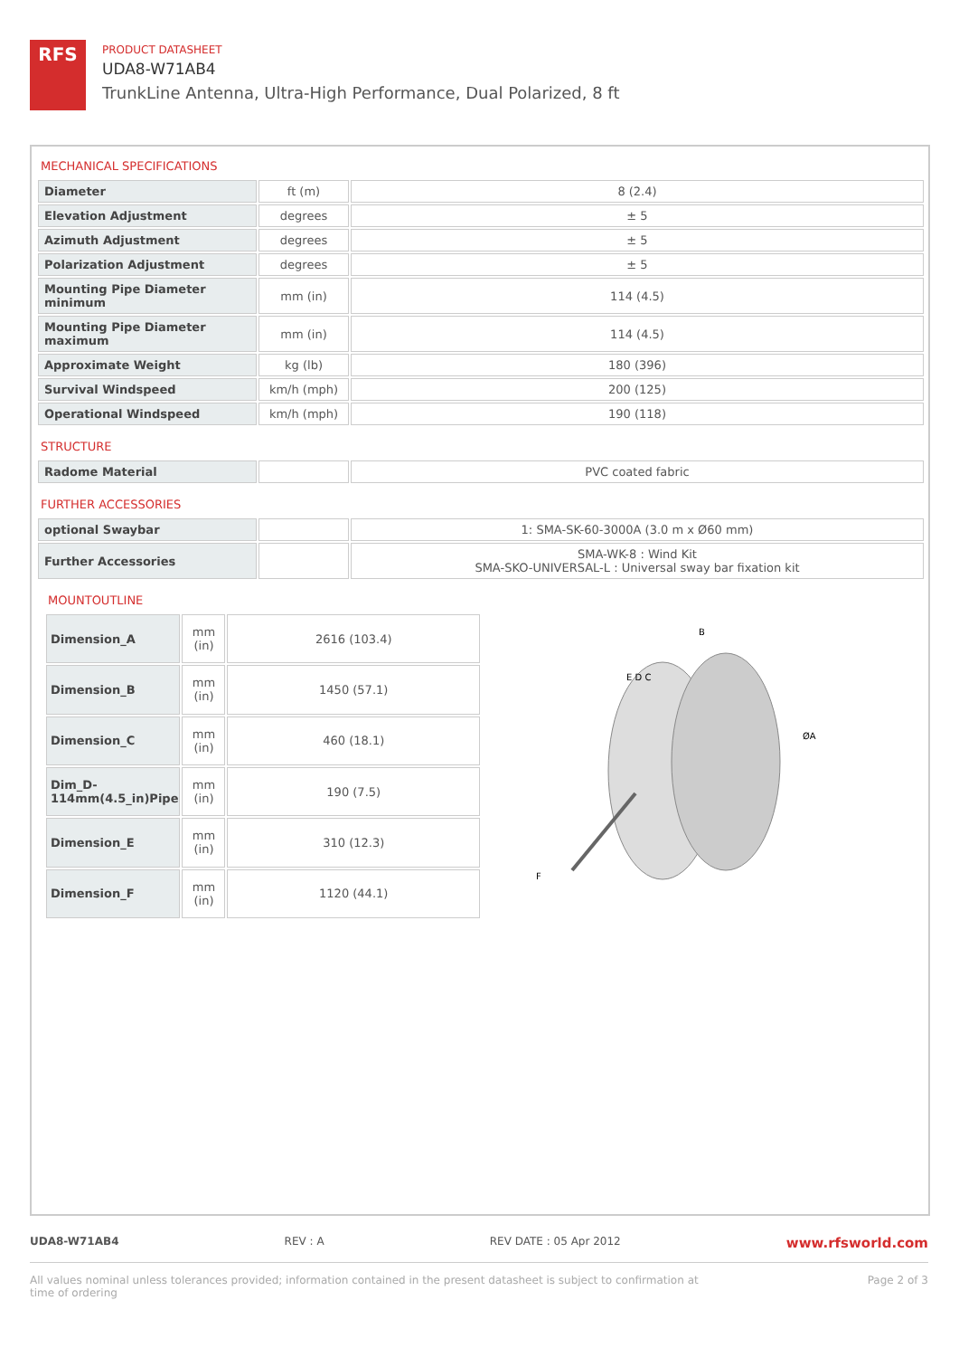RFS
PRODUCT DATASHEET
UDA8-W71AB4
TrunkLine Antenna, Ultra-High Performance, Dual Polarized, 8 ft
MECHANICAL SPECIFICATIONS
| Diameter | ft (m) | 8 (2.4) |
| Elevation Adjustment | degrees | ± 5 |
| Azimuth Adjustment | degrees | ± 5 |
| Polarization Adjustment | degrees | ± 5 |
| Mounting Pipe Diameter minimum | mm (in) | 114 (4.5) |
| Mounting Pipe Diameter maximum | mm (in) | 114 (4.5) |
| Approximate Weight | kg (lb) | 180 (396) |
| Survival Windspeed | km/h (mph) | 200 (125) |
| Operational Windspeed | km/h (mph) | 190 (118) |
STRUCTURE
| Radome Material | | PVC coated fabric |
FURTHER ACCESSORIES
| optional Swaybar | | 1: SMA-SK-60-3000A (3.0 m x Ø60 mm) |
| Further Accessories | | SMA-WK-8 : Wind Kit SMA-SKO-UNIVERSAL-L : Universal sway bar fixation kit |
MOUNTOUTLINE
| Dimension_A | mm (in) | 2616 (103.4) |
| Dimension_B | mm (in) | 1450 (57.1) |
| Dimension_C | mm (in) | 460 (18.1) |
| Dim_D-114mm(4.5_in)Pipe | mm (in) | 190 (7.5) |
| Dimension_E | mm (in) | 310 (12.3) |
| Dimension_F | mm (in) | 1120 (44.1) |
B
E D C
ØA
F
UDA8-W71AB4 REV : A REV DATE : 05 Apr 2012 www.rfsworld.com
All values nominal unless tolerances provided; information contained in the present datasheet is subject to confirmation at
time of ordering Page 2 of 3